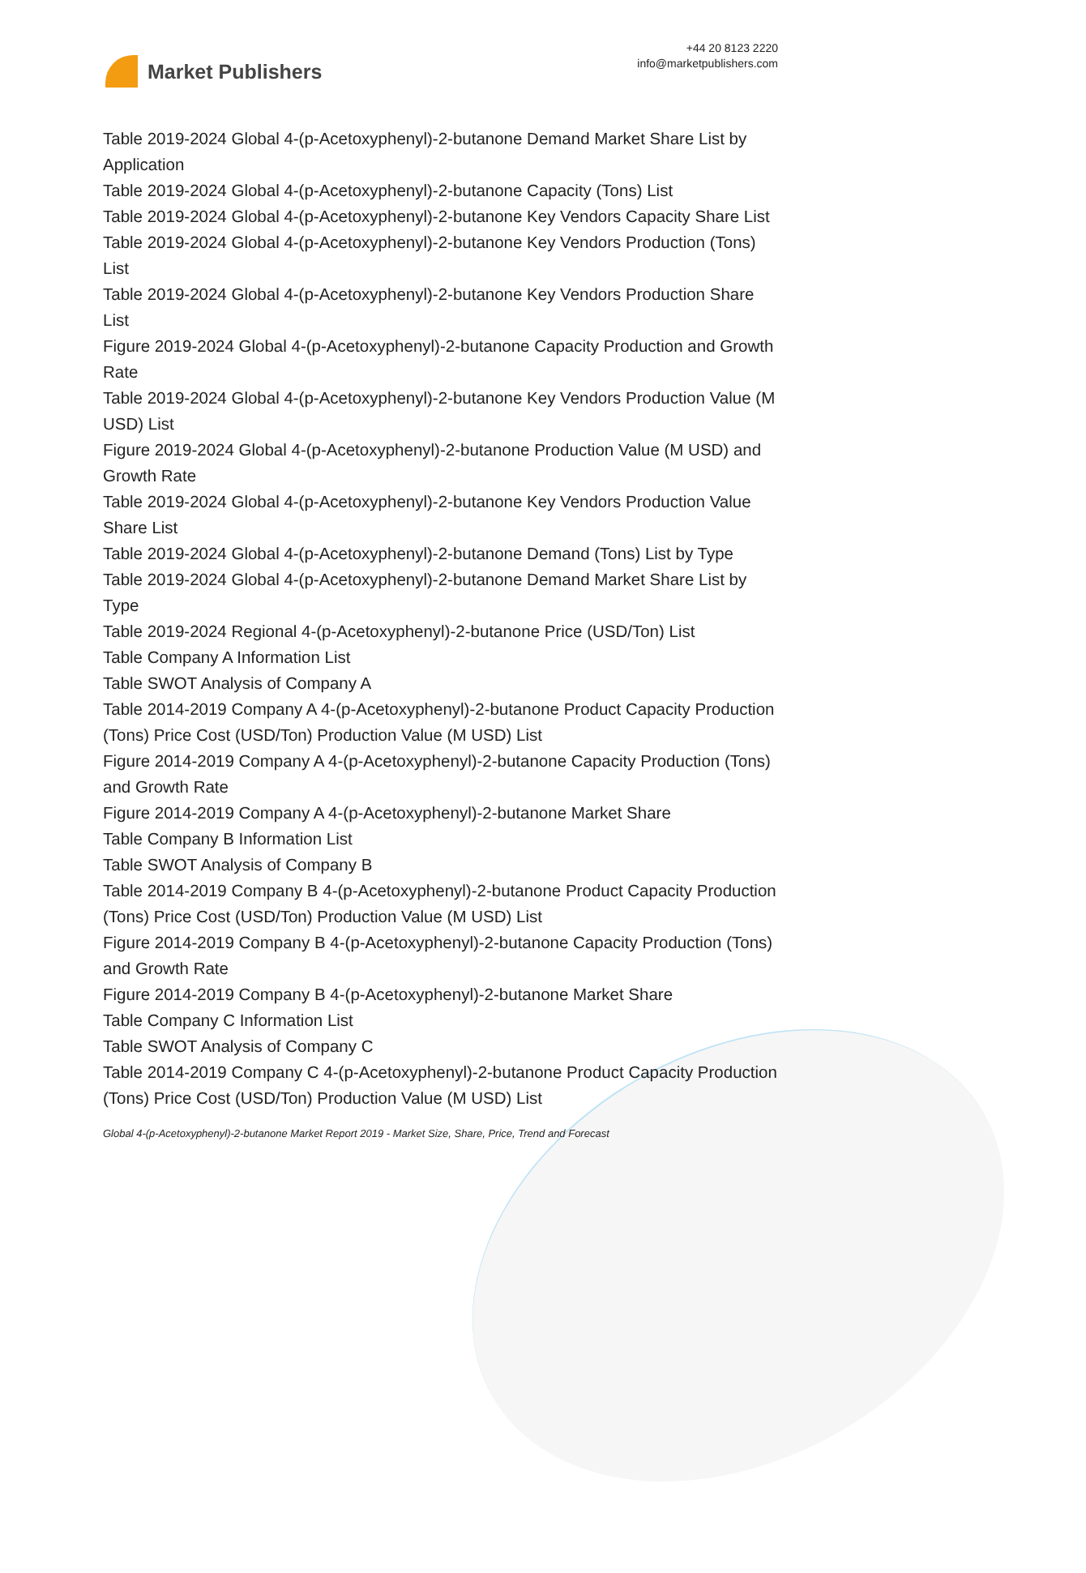Market Publishers
+44 20 8123 2220
info@marketpublishers.com
Table 2019-2024 Global 4-(p-Acetoxyphenyl)-2-butanone Demand Market Share List by Application
Table 2019-2024 Global 4-(p-Acetoxyphenyl)-2-butanone Capacity (Tons) List
Table 2019-2024 Global 4-(p-Acetoxyphenyl)-2-butanone Key Vendors Capacity Share List
Table 2019-2024 Global 4-(p-Acetoxyphenyl)-2-butanone Key Vendors Production (Tons) List
Table 2019-2024 Global 4-(p-Acetoxyphenyl)-2-butanone Key Vendors Production Share List
Figure 2019-2024 Global 4-(p-Acetoxyphenyl)-2-butanone Capacity Production and Growth Rate
Table 2019-2024 Global 4-(p-Acetoxyphenyl)-2-butanone Key Vendors Production Value (M USD) List
Figure 2019-2024 Global 4-(p-Acetoxyphenyl)-2-butanone Production Value (M USD) and Growth Rate
Table 2019-2024 Global 4-(p-Acetoxyphenyl)-2-butanone Key Vendors Production Value Share List
Table 2019-2024 Global 4-(p-Acetoxyphenyl)-2-butanone Demand (Tons) List by Type
Table 2019-2024 Global 4-(p-Acetoxyphenyl)-2-butanone Demand Market Share List by Type
Table 2019-2024 Regional 4-(p-Acetoxyphenyl)-2-butanone Price (USD/Ton) List
Table Company A Information List
Table SWOT Analysis of Company A
Table 2014-2019 Company A 4-(p-Acetoxyphenyl)-2-butanone Product Capacity Production (Tons) Price Cost (USD/Ton) Production Value (M USD) List
Figure 2014-2019 Company A 4-(p-Acetoxyphenyl)-2-butanone Capacity Production (Tons) and Growth Rate
Figure 2014-2019 Company A 4-(p-Acetoxyphenyl)-2-butanone Market Share
Table Company B Information List
Table SWOT Analysis of Company B
Table 2014-2019 Company B 4-(p-Acetoxyphenyl)-2-butanone Product Capacity Production (Tons) Price Cost (USD/Ton) Production Value (M USD) List
Figure 2014-2019 Company B 4-(p-Acetoxyphenyl)-2-butanone Capacity Production (Tons) and Growth Rate
Figure 2014-2019 Company B 4-(p-Acetoxyphenyl)-2-butanone Market Share
Table Company C Information List
Table SWOT Analysis of Company C
Table 2014-2019 Company C 4-(p-Acetoxyphenyl)-2-butanone Product Capacity Production (Tons) Price Cost (USD/Ton) Production Value (M USD) List
Global 4-(p-Acetoxyphenyl)-2-butanone Market Report 2019 - Market Size, Share, Price, Trend and Forecast